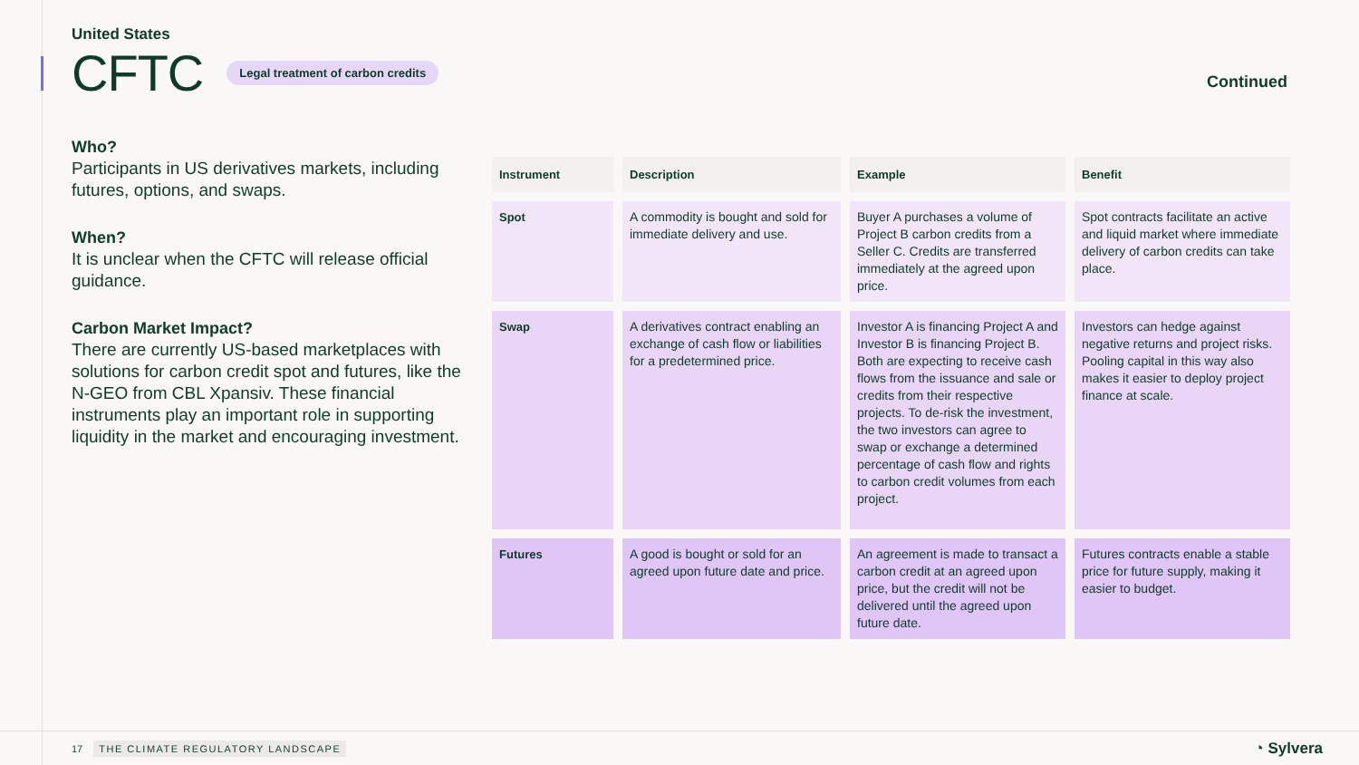United States
CFTC
Legal treatment of carbon credits Continued
Who?
Participants in US derivatives markets, including futures, options, and swaps.
When?
It is unclear when the CFTC will release official guidance.
Carbon Market Impact?
There are currently US-based marketplaces with solutions for carbon credit spot and futures, like the N-GEO from CBL Xpansiv. These financial instruments play an important role in supporting liquidity in the market and encouraging investment.
| Instrument | Description | Example | Benefit |
| --- | --- | --- | --- |
| Spot | A commodity is bought and sold for immediate delivery and use. | Buyer A purchases a volume of Project B carbon credits from a Seller C. Credits are transferred immediately at the agreed upon price. | Spot contracts facilitate an active and liquid market where immediate delivery of carbon credits can take place. |
| Swap | A derivatives contract enabling an exchange of cash flow or liabilities for a predetermined price. | Investor A is financing Project A and Investor B is financing Project B. Both are expecting to receive cash flows from the issuance and sale or credits from their respective projects. To de-risk the investment, the two investors can agree to swap or exchange a determined percentage of cash flow and rights to carbon credit volumes from each project. | Investors can hedge against negative returns and project risks. Pooling capital in this way also makes it easier to deploy project finance at scale. |
| Futures | A good is bought or sold for an agreed upon future date and price. | An agreement is made to transact a carbon credit at an agreed upon price, but the credit will not be delivered until the agreed upon future date. | Futures contracts enable a stable price for future supply, making it easier to budget. |
17 THE CLIMATE REGULATORY LANDSCAPE ◔ Sylvera